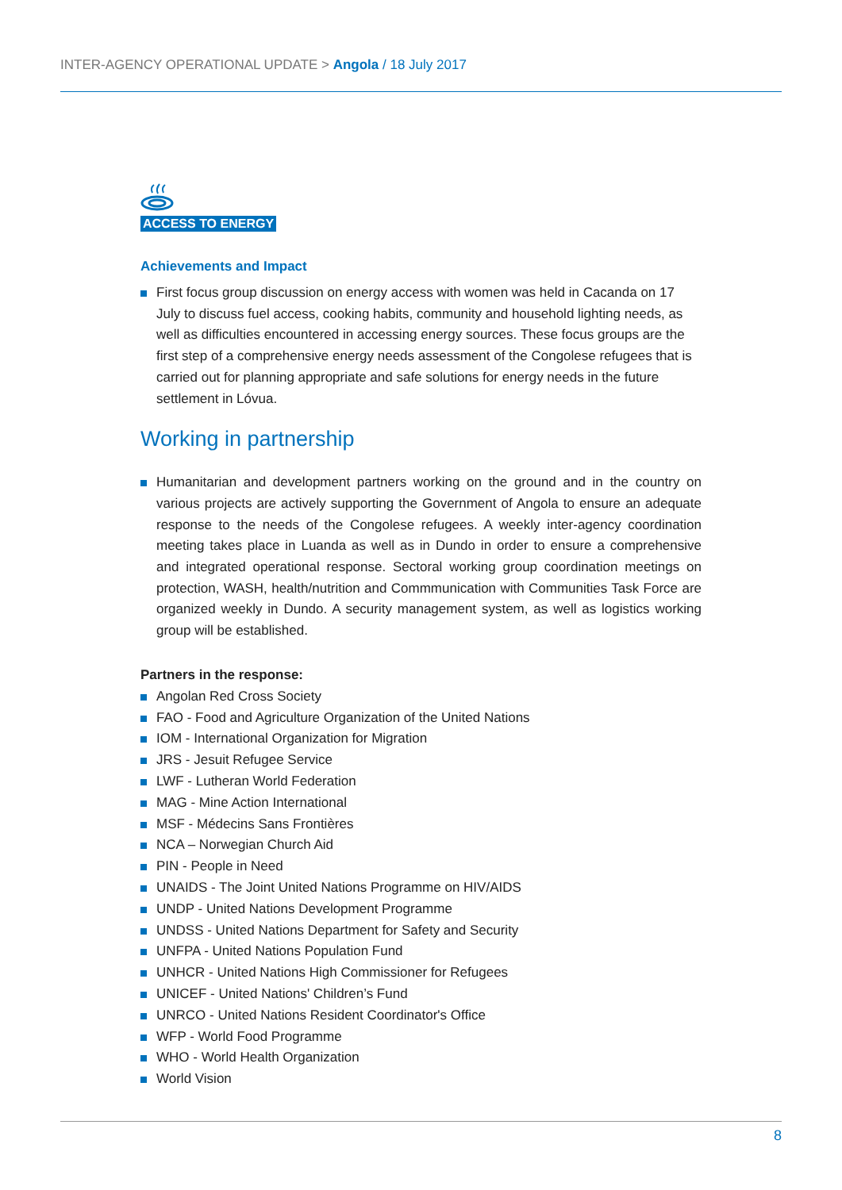INTER-AGENCY OPERATIONAL UPDATE > Angola / 18 July 2017
ACCESS TO ENERGY
Achievements and Impact
First focus group discussion on energy access with women was held in Cacanda on 17 July to discuss fuel access, cooking habits, community and household lighting needs, as well as difficulties encountered in accessing energy sources. These focus groups are the first step of a comprehensive energy needs assessment of the Congolese refugees that is carried out for planning appropriate and safe solutions for energy needs in the future settlement in Lóvua.
Working in partnership
Humanitarian and development partners working on the ground and in the country on various projects are actively supporting the Government of Angola to ensure an adequate response to the needs of the Congolese refugees. A weekly inter-agency coordination meeting takes place in Luanda as well as in Dundo in order to ensure a comprehensive and integrated operational response. Sectoral working group coordination meetings on protection, WASH, health/nutrition and Commmunication with Communities Task Force are organized weekly in Dundo. A security management system, as well as logistics working group will be established.
Partners in the response:
Angolan Red Cross Society
FAO - Food and Agriculture Organization of the United Nations
IOM - International Organization for Migration
JRS - Jesuit Refugee Service
LWF - Lutheran World Federation
MAG - Mine Action International
MSF - Médecins Sans Frontières
NCA – Norwegian Church Aid
PIN - People in Need
UNAIDS - The Joint United Nations Programme on HIV/AIDS
UNDP - United Nations Development Programme
UNDSS - United Nations Department for Safety and Security
UNFPA - United Nations Population Fund
UNHCR - United Nations High Commissioner for Refugees
UNICEF - United Nations' Children’s Fund
UNRCO - United Nations Resident Coordinator's Office
WFP - World Food Programme
WHO - World Health Organization
World Vision
8